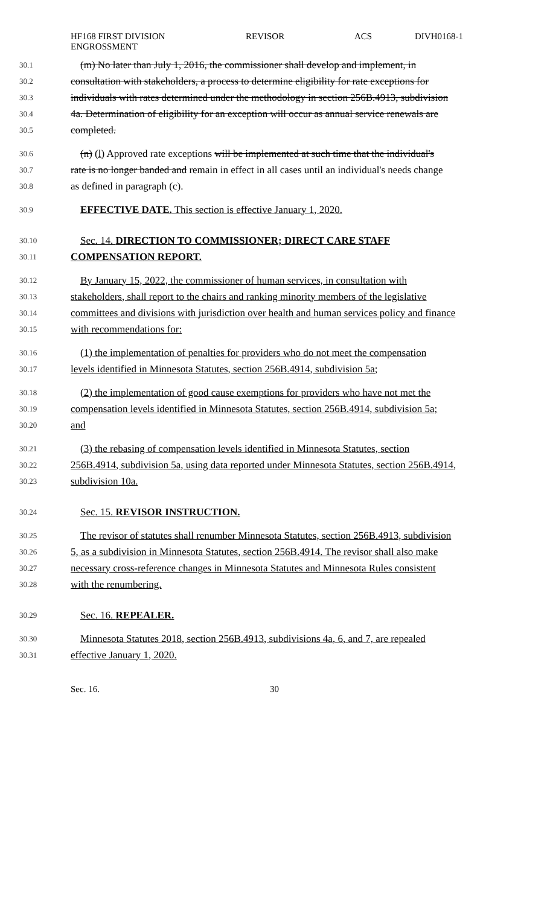HF168 FIRST DIVISION
ENGROSSMENT
REVISOR ACS DIVH0168-1
30.1 (m) No later than July 1, 2016, the commissioner shall develop and implement, in
30.2 consultation with stakeholders, a process to determine eligibility for rate exceptions for
30.3 individuals with rates determined under the methodology in section 256B.4913, subdivision
30.4 4a. Determination of eligibility for an exception will occur as annual service renewals are
30.5 completed.
30.6 (n) (l) Approved rate exceptions will be implemented at such time that the individual's
30.7 rate is no longer banded and remain in effect in all cases until an individual's needs change
30.8 as defined in paragraph (c).
30.9 EFFECTIVE DATE. This section is effective January 1, 2020.
30.10 Sec. 14. DIRECTION TO COMMISSIONER; DIRECT CARE STAFF
30.11 COMPENSATION REPORT.
30.12 By January 15, 2022, the commissioner of human services, in consultation with
30.13 stakeholders, shall report to the chairs and ranking minority members of the legislative
30.14 committees and divisions with jurisdiction over health and human services policy and finance
30.15 with recommendations for:
30.16 (1) the implementation of penalties for providers who do not meet the compensation
30.17 levels identified in Minnesota Statutes, section 256B.4914, subdivision 5a;
30.18 (2) the implementation of good cause exemptions for providers who have not met the
30.19 compensation levels identified in Minnesota Statutes, section 256B.4914, subdivision 5a;
30.20 and
30.21 (3) the rebasing of compensation levels identified in Minnesota Statutes, section
30.22 256B.4914, subdivision 5a, using data reported under Minnesota Statutes, section 256B.4914,
30.23 subdivision 10a.
30.24 Sec. 15. REVISOR INSTRUCTION.
30.25 The revisor of statutes shall renumber Minnesota Statutes, section 256B.4913, subdivision
30.26 5, as a subdivision in Minnesota Statutes, section 256B.4914. The revisor shall also make
30.27 necessary cross-reference changes in Minnesota Statutes and Minnesota Rules consistent
30.28 with the renumbering.
30.29 Sec. 16. REPEALER.
30.30 Minnesota Statutes 2018, section 256B.4913, subdivisions 4a, 6, and 7, are repealed
30.31 effective January 1, 2020.
Sec. 16. 30